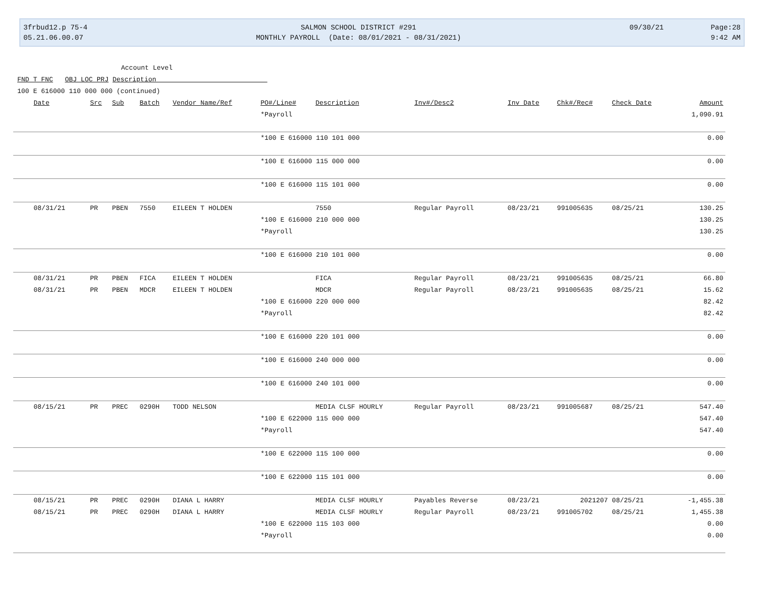3frbud12.p 75-4
05.21.06.00.07
SALMON SCHOOL DISTRICT #291
MONTHLY PAYROLL (Date: 08/01/2021 - 08/31/2021)
09/30/21 Page:28
9:42 AM
Account Level
FND T FNC OBJ LOC PRJ Description
100 E 616000 110 000 000 (continued)
| Date | Src | Sub | Batch | Vendor Name/Ref | PO#/Line# | Description | Inv#/Desc2 | Inv Date | Chk#/Rec# | Check Date | Amount |
| --- | --- | --- | --- | --- | --- | --- | --- | --- | --- | --- | --- |
| | | | | | *Payroll | | | | | | 1,090.91 |
| | | | | | *100 E 616000 110 101 000 | | | | | | 0.00 |
| | | | | | *100 E 616000 115 000 000 | | | | | | 0.00 |
| | | | | | *100 E 616000 115 101 000 | | | | | | 0.00 |
| 08/31/21 | PR | PBEN | 7550 | EILEEN T HOLDEN | | 7550 | Regular Payroll | 08/23/21 | 991005635 | 08/25/21 | 130.25 |
| | | | | | *100 E 616000 210 000 000 | | | | | | 130.25 |
| | | | | | *Payroll | | | | | | 130.25 |
| | | | | | *100 E 616000 210 101 000 | | | | | | 0.00 |
| 08/31/21 | PR | PBEN | FICA | EILEEN T HOLDEN | | FICA | Regular Payroll | 08/23/21 | 991005635 | 08/25/21 | 66.80 |
| 08/31/21 | PR | PBEN | MDCR | EILEEN T HOLDEN | | MDCR | Regular Payroll | 08/23/21 | 991005635 | 08/25/21 | 15.62 |
| | | | | | *100 E 616000 220 000 000 | | | | | | 82.42 |
| | | | | | *Payroll | | | | | | 82.42 |
| | | | | | *100 E 616000 220 101 000 | | | | | | 0.00 |
| | | | | | *100 E 616000 240 000 000 | | | | | | 0.00 |
| | | | | | *100 E 616000 240 101 000 | | | | | | 0.00 |
| 08/15/21 | PR | PREC | 0290H | TODD NELSON | | MEDIA CLSF HOURLY | Regular Payroll | 08/23/21 | 991005687 | 08/25/21 | 547.40 |
| | | | | | *100 E 622000 115 000 000 | | | | | | 547.40 |
| | | | | | *Payroll | | | | | | 547.40 |
| | | | | | *100 E 622000 115 100 000 | | | | | | 0.00 |
| | | | | | *100 E 622000 115 101 000 | | | | | | 0.00 |
| 08/15/21 | PR | PREC | 0290H | DIANA L HARRY | | MEDIA CLSF HOURLY | Payables Reverse | 08/23/21 | 2021207 | 08/25/21 | -1,455.38 |
| 08/15/21 | PR | PREC | 0290H | DIANA L HARRY | | MEDIA CLSF HOURLY | Regular Payroll | 08/23/21 | 991005702 | 08/25/21 | 1,455.38 |
| | | | | | *100 E 622000 115 103 000 | | | | | | 0.00 |
| | | | | | *Payroll | | | | | | 0.00 |